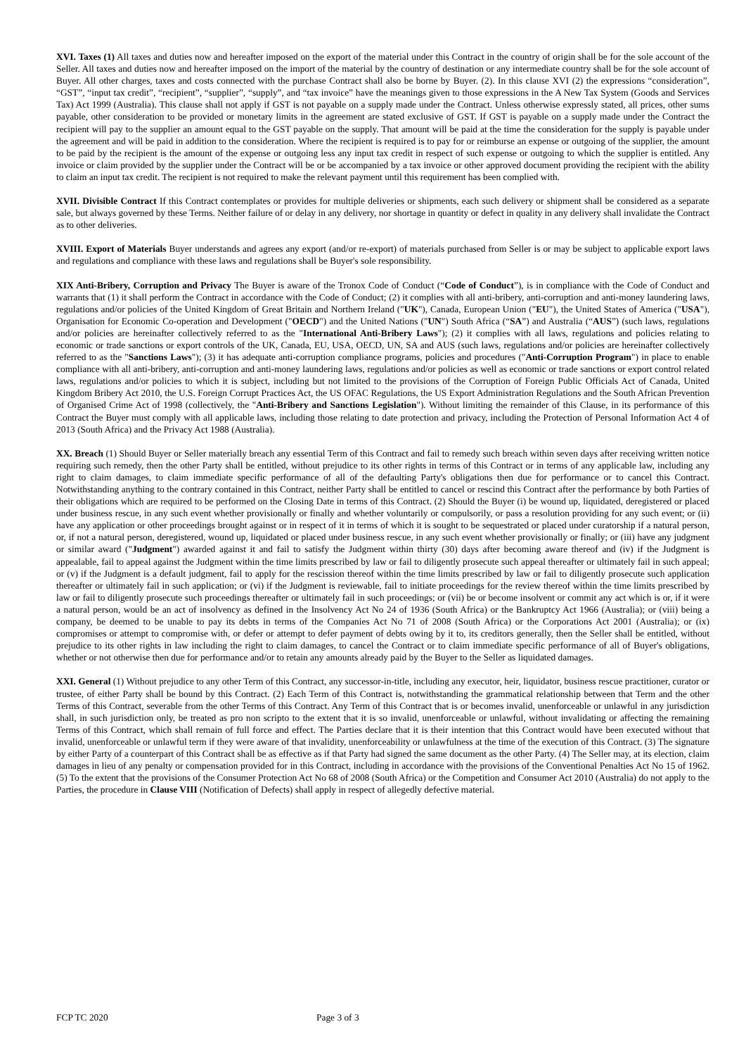XVI. Taxes (1) All taxes and duties now and hereafter imposed on the export of the material under this Contract in the country of origin shall be for the sole account of the Seller. All taxes and duties now and hereafter imposed on the import of the material by the country of destination or any intermediate country shall be for the sole account of Buyer. All other charges, taxes and costs connected with the purchase Contract shall also be borne by Buyer. (2). In this clause XVI (2) the expressions “consideration”, “GST”, “input tax credit”, “recipient”, “supplier”, “supply”, and “tax invoice” have the meanings given to those expressions in the A New Tax System (Goods and Services Tax) Act 1999 (Australia). This clause shall not apply if GST is not payable on a supply made under the Contract. Unless otherwise expressly stated, all prices, other sums payable, other consideration to be provided or monetary limits in the agreement are stated exclusive of GST. If GST is payable on a supply made under the Contract the recipient will pay to the supplier an amount equal to the GST payable on the supply. That amount will be paid at the time the consideration for the supply is payable under the agreement and will be paid in addition to the consideration. Where the recipient is required is to pay for or reimburse an expense or outgoing of the supplier, the amount to be paid by the recipient is the amount of the expense or outgoing less any input tax credit in respect of such expense or outgoing to which the supplier is entitled. Any invoice or claim provided by the supplier under the Contract will be or be accompanied by a tax invoice or other approved document providing the recipient with the ability to claim an input tax credit. The recipient is not required to make the relevant payment until this requirement has been complied with.
XVII. Divisible Contract If this Contract contemplates or provides for multiple deliveries or shipments, each such delivery or shipment shall be considered as a separate sale, but always governed by these Terms. Neither failure of or delay in any delivery, nor shortage in quantity or defect in quality in any delivery shall invalidate the Contract as to other deliveries.
XVIII. Export of Materials Buyer understands and agrees any export (and/or re-export) of materials purchased from Seller is or may be subject to applicable export laws and regulations and compliance with these laws and regulations shall be Buyer's sole responsibility.
XIX Anti-Bribery, Corruption and Privacy The Buyer is aware of the Tronox Code of Conduct (“Code of Conduct”), is in compliance with the Code of Conduct and warrants that (1) it shall perform the Contract in accordance with the Code of Conduct; (2) it complies with all anti-bribery, anti-corruption and anti-money laundering laws, regulations and/or policies of the United Kingdom of Great Britain and Northern Ireland ("UK"), Canada, European Union ("EU"), the United States of America ("USA"), Organisation for Economic Co-operation and Development ("OECD") and the United Nations ("UN") South Africa (“SA”) and Australia (“AUS”) (such laws, regulations and/or policies are hereinafter collectively referred to as the "International Anti-Bribery Laws"); (2) it complies with all laws, regulations and policies relating to economic or trade sanctions or export controls of the UK, Canada, EU, USA, OECD, UN, SA and AUS (such laws, regulations and/or policies are hereinafter collectively referred to as the "Sanctions Laws"); (3) it has adequate anti-corruption compliance programs, policies and procedures ("Anti-Corruption Program") in place to enable compliance with all anti-bribery, anti-corruption and anti-money laundering laws, regulations and/or policies as well as economic or trade sanctions or export control related laws, regulations and/or policies to which it is subject, including but not limited to the provisions of the Corruption of Foreign Public Officials Act of Canada, United Kingdom Bribery Act 2010, the U.S. Foreign Corrupt Practices Act, the US OFAC Regulations, the US Export Administration Regulations and the South African Prevention of Organised Crime Act of 1998 (collectively, the "Anti-Bribery and Sanctions Legislation"). Without limiting the remainder of this Clause, in its performance of this Contract the Buyer must comply with all applicable laws, including those relating to date protection and privacy, including the Protection of Personal Information Act 4 of 2013 (South Africa) and the Privacy Act 1988 (Australia).
XX. Breach (1) Should Buyer or Seller materially breach any essential Term of this Contract and fail to remedy such breach within seven days after receiving written notice requiring such remedy, then the other Party shall be entitled, without prejudice to its other rights in terms of this Contract or in terms of any applicable law, including any right to claim damages, to claim immediate specific performance of all of the defaulting Party's obligations then due for performance or to cancel this Contract. Notwithstanding anything to the contrary contained in this Contract, neither Party shall be entitled to cancel or rescind this Contract after the performance by both Parties of their obligations which are required to be performed on the Closing Date in terms of this Contract. (2) Should the Buyer (i) be wound up, liquidated, deregistered or placed under business rescue, in any such event whether provisionally or finally and whether voluntarily or compulsorily, or pass a resolution providing for any such event; or (ii) have any application or other proceedings brought against or in respect of it in terms of which it is sought to be sequestrated or placed under curatorship if a natural person, or, if not a natural person, deregistered, wound up, liquidated or placed under business rescue, in any such event whether provisionally or finally; or (iii) have any judgment or similar award ("Judgment") awarded against it and fail to satisfy the Judgment within thirty (30) days after becoming aware thereof and (iv) if the Judgment is appealable, fail to appeal against the Judgment within the time limits prescribed by law or fail to diligently prosecute such appeal thereafter or ultimately fail in such appeal; or (v) if the Judgment is a default judgment, fail to apply for the rescission thereof within the time limits prescribed by law or fail to diligently prosecute such application thereafter or ultimately fail in such application; or (vi) if the Judgment is reviewable, fail to initiate proceedings for the review thereof within the time limits prescribed by law or fail to diligently prosecute such proceedings thereafter or ultimately fail in such proceedings; or (vii) be or become insolvent or commit any act which is or, if it were a natural person, would be an act of insolvency as defined in the Insolvency Act No 24 of 1936 (South Africa) or the Bankruptcy Act 1966 (Australia); or (viii) being a company, be deemed to be unable to pay its debts in terms of the Companies Act No 71 of 2008 (South Africa) or the Corporations Act 2001 (Australia); or (ix) compromises or attempt to compromise with, or defer or attempt to defer payment of debts owing by it to, its creditors generally, then the Seller shall be entitled, without prejudice to its other rights in law including the right to claim damages, to cancel the Contract or to claim immediate specific performance of all of Buyer's obligations, whether or not otherwise then due for performance and/or to retain any amounts already paid by the Buyer to the Seller as liquidated damages.
XXI. General (1) Without prejudice to any other Term of this Contract, any successor-in-title, including any executor, heir, liquidator, business rescue practitioner, curator or trustee, of either Party shall be bound by this Contract. (2) Each Term of this Contract is, notwithstanding the grammatical relationship between that Term and the other Terms of this Contract, severable from the other Terms of this Contract. Any Term of this Contract that is or becomes invalid, unenforceable or unlawful in any jurisdiction shall, in such jurisdiction only, be treated as pro non scripto to the extent that it is so invalid, unenforceable or unlawful, without invalidating or affecting the remaining Terms of this Contract, which shall remain of full force and effect. The Parties declare that it is their intention that this Contract would have been executed without that invalid, unenforceable or unlawful term if they were aware of that invalidity, unenforceability or unlawfulness at the time of the execution of this Contract. (3) The signature by either Party of a counterpart of this Contract shall be as effective as if that Party had signed the same document as the other Party. (4) The Seller may, at its election, claim damages in lieu of any penalty or compensation provided for in this Contract, including in accordance with the provisions of the Conventional Penalties Act No 15 of 1962. (5) To the extent that the provisions of the Consumer Protection Act No 68 of 2008 (South Africa) or the Competition and Consumer Act 2010 (Australia) do not apply to the Parties, the procedure in Clause VIII (Notification of Defects) shall apply in respect of allegedly defective material.
FCP TC 2020 Page 3 of 3